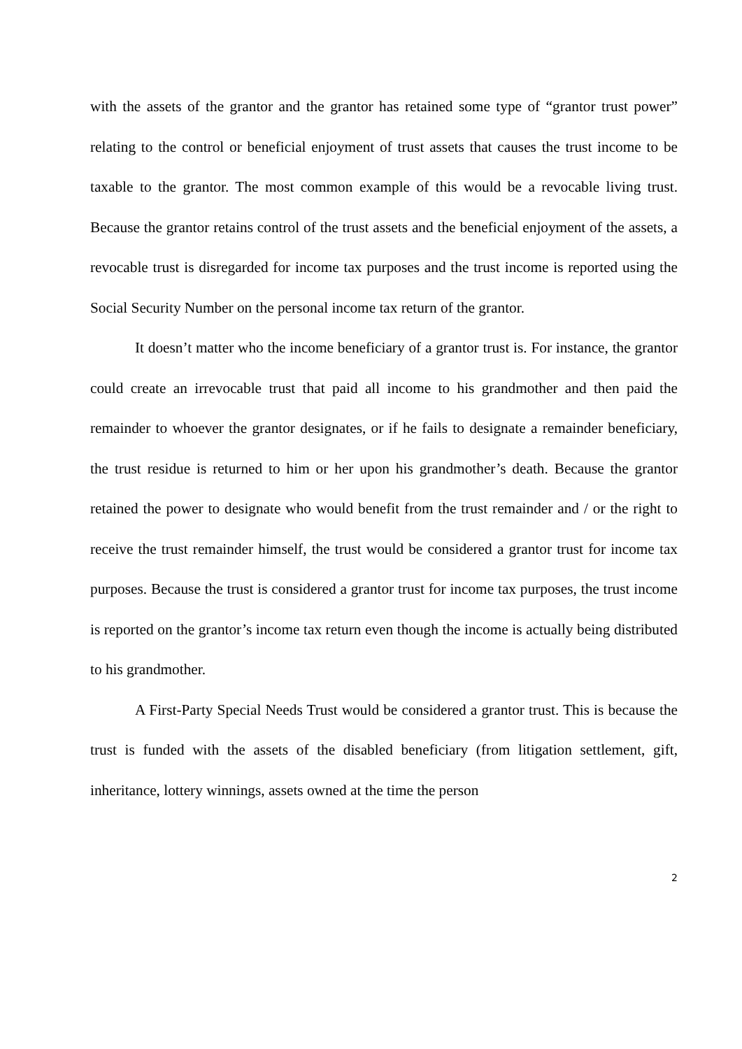with the assets of the grantor and the grantor has retained some type of “grantor trust power” relating to the control or beneficial enjoyment of trust assets that causes the trust income to be taxable to the grantor. The most common example of this would be a revocable living trust. Because the grantor retains control of the trust assets and the beneficial enjoyment of the assets, a revocable trust is disregarded for income tax purposes and the trust income is reported using the Social Security Number on the personal income tax return of the grantor.
It doesn’t matter who the income beneficiary of a grantor trust is. For instance, the grantor could create an irrevocable trust that paid all income to his grandmother and then paid the remainder to whoever the grantor designates, or if he fails to designate a remainder beneficiary, the trust residue is returned to him or her upon his grandmother’s death. Because the grantor retained the power to designate who would benefit from the trust remainder and / or the right to receive the trust remainder himself, the trust would be considered a grantor trust for income tax purposes. Because the trust is considered a grantor trust for income tax purposes, the trust income is reported on the grantor’s income tax return even though the income is actually being distributed to his grandmother.
A First-Party Special Needs Trust would be considered a grantor trust. This is because the trust is funded with the assets of the disabled beneficiary (from litigation settlement, gift, inheritance, lottery winnings, assets owned at the time the person
2